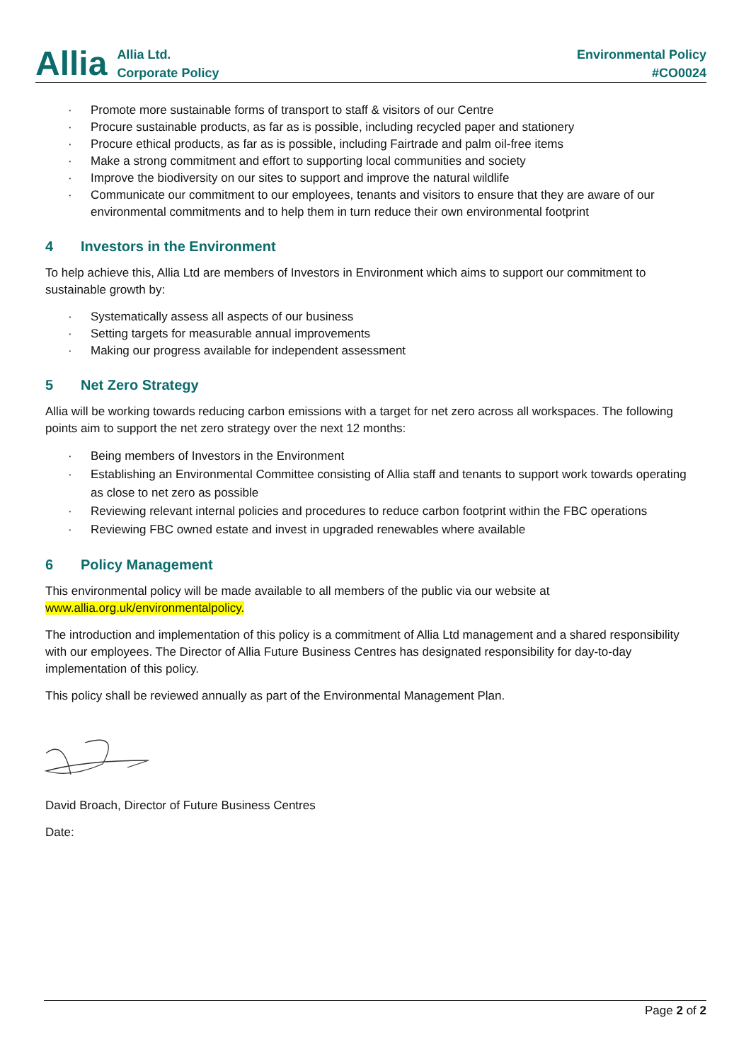Allia
Allia Ltd.
Corporate Policy
Environmental Policy
#CO0024
· Promote more sustainable forms of transport to staff & visitors of our Centre
· Procure sustainable products, as far as is possible, including recycled paper and stationery
· Procure ethical products, as far as is possible, including Fairtrade and palm oil-free items
· Make a strong commitment and effort to supporting local communities and society
· Improve the biodiversity on our sites to support and improve the natural wildlife
· Communicate our commitment to our employees, tenants and visitors to ensure that they are aware of our environmental commitments and to help them in turn reduce their own environmental footprint
4 Investors in the Environment
To help achieve this, Allia Ltd are members of Investors in Environment which aims to support our commitment to sustainable growth by:
· Systematically assess all aspects of our business
· Setting targets for measurable annual improvements
· Making our progress available for independent assessment
5 Net Zero Strategy
Allia will be working towards reducing carbon emissions with a target for net zero across all workspaces. The following points aim to support the net zero strategy over the next 12 months:
· Being members of Investors in the Environment
· Establishing an Environmental Committee consisting of Allia staff and tenants to support work towards operating as close to net zero as possible
· Reviewing relevant internal policies and procedures to reduce carbon footprint within the FBC operations
· Reviewing FBC owned estate and invest in upgraded renewables where available
6 Policy Management
This environmental policy will be made available to all members of the public via our website at www.allia.org.uk/environmentalpolicy.
The introduction and implementation of this policy is a commitment of Allia Ltd management and a shared responsibility with our employees. The Director of Allia Future Business Centres has designated responsibility for day-to-day implementation of this policy.
This policy shall be reviewed annually as part of the Environmental Management Plan.
David Broach, Director of Future Business Centres
Date:
Page 2 of 2